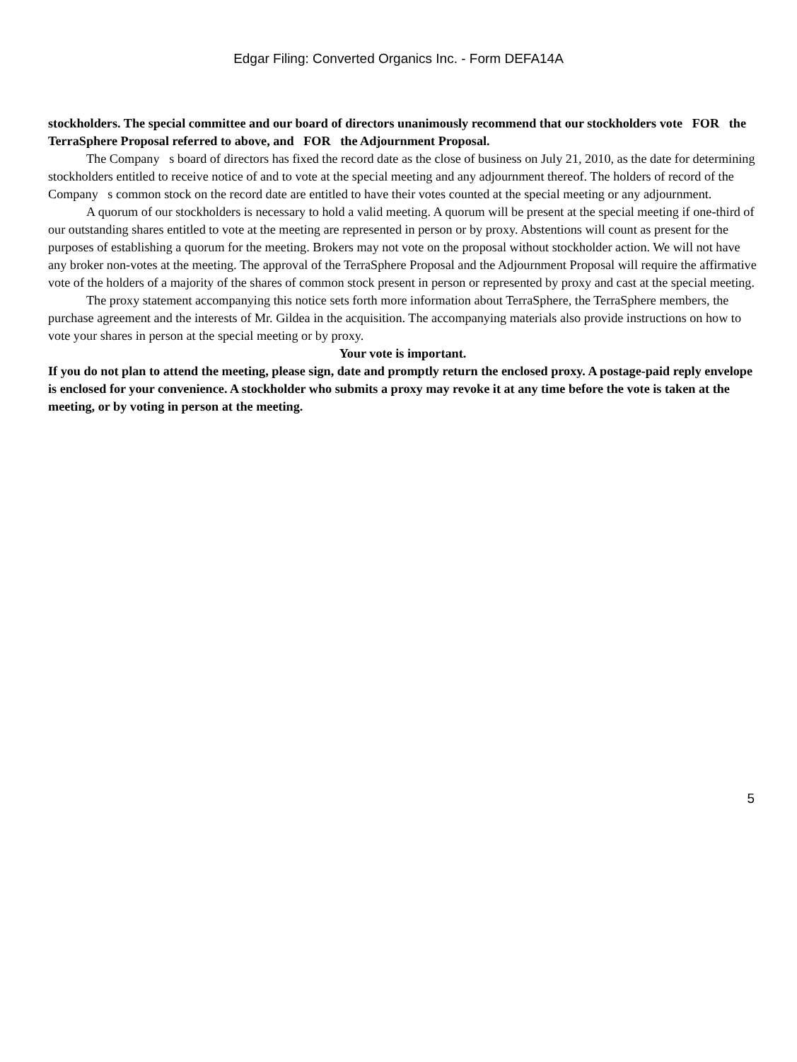Edgar Filing: Converted Organics Inc. - Form DEFA14A
stockholders. The special committee and our board of directors unanimously recommend that our stockholders vote FOR the TerraSphere Proposal referred to above, and FOR the Adjournment Proposal.
The Company s board of directors has fixed the record date as the close of business on July 21, 2010, as the date for determining stockholders entitled to receive notice of and to vote at the special meeting and any adjournment thereof. The holders of record of the Company s common stock on the record date are entitled to have their votes counted at the special meeting or any adjournment.
A quorum of our stockholders is necessary to hold a valid meeting. A quorum will be present at the special meeting if one-third of our outstanding shares entitled to vote at the meeting are represented in person or by proxy. Abstentions will count as present for the purposes of establishing a quorum for the meeting. Brokers may not vote on the proposal without stockholder action. We will not have any broker non-votes at the meeting. The approval of the TerraSphere Proposal and the Adjournment Proposal will require the affirmative vote of the holders of a majority of the shares of common stock present in person or represented by proxy and cast at the special meeting.
The proxy statement accompanying this notice sets forth more information about TerraSphere, the TerraSphere members, the purchase agreement and the interests of Mr. Gildea in the acquisition. The accompanying materials also provide instructions on how to vote your shares in person at the special meeting or by proxy.
Your vote is important.
If you do not plan to attend the meeting, please sign, date and promptly return the enclosed proxy. A postage-paid reply envelope is enclosed for your convenience. A stockholder who submits a proxy may revoke it at any time before the vote is taken at the meeting, or by voting in person at the meeting.
5